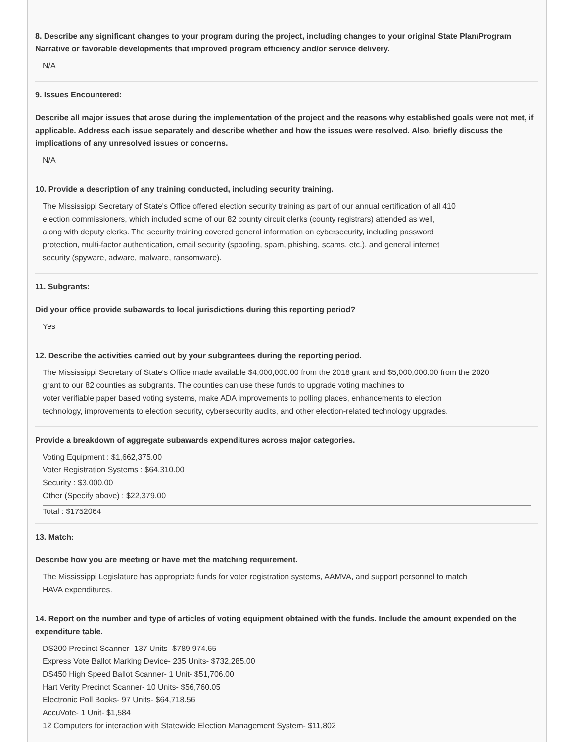8. Describe any significant changes to your program during the project, including changes to your original State Plan/Program Narrative or favorable developments that improved program efficiency and/or service delivery.
N/A
9. Issues Encountered:
Describe all major issues that arose during the implementation of the project and the reasons why established goals were not met, if applicable. Address each issue separately and describe whether and how the issues were resolved. Also, briefly discuss the implications of any unresolved issues or concerns.
N/A
10. Provide a description of any training conducted, including security training.
The Mississippi Secretary of State's Office offered election security training as part of our annual certification of all 410
election commissioners, which included some of our 82 county circuit clerks (county registrars) attended as well,
along with deputy clerks. The security training covered general information on cybersecurity, including password
protection, multi-factor authentication, email security (spoofing, spam, phishing, scams, etc.), and general internet
security (spyware, adware, malware, ransomware).
11. Subgrants:
Did your office provide subawards to local jurisdictions during this reporting period?
Yes
12. Describe the activities carried out by your subgrantees during the reporting period.
The Mississippi Secretary of State's Office made available $4,000,000.00 from the 2018 grant and $5,000,000.00 from the 2020
grant to our 82 counties as subgrants. The counties can use these funds to upgrade voting machines to
voter verifiable paper based voting systems, make ADA improvements to polling places, enhancements to election
technology, improvements to election security, cybersecurity audits, and other election-related technology upgrades.
Provide a breakdown of aggregate subawards expenditures across major categories.
Voting Equipment : $1,662,375.00
Voter Registration Systems : $64,310.00
Security : $3,000.00
Other (Specify above) : $22,379.00
Total : $1752064
13. Match:
Describe how you are meeting or have met the matching requirement.
The Mississippi Legislature has appropriate funds for voter registration systems, AAMVA, and support personnel to match
HAVA expenditures.
14. Report on the number and type of articles of voting equipment obtained with the funds. Include the amount expended on the expenditure table.
DS200 Precinct Scanner- 137 Units- $789,974.65
Express Vote Ballot Marking Device- 235 Units- $732,285.00
DS450 High Speed Ballot Scanner- 1 Unit- $51,706.00
Hart Verity Precinct Scanner- 10 Units- $56,760.05
Electronic Poll Books- 97 Units- $64,718.56
AccuVote- 1 Unit- $1,584
12 Computers for interaction with Statewide Election Management System- $11,802